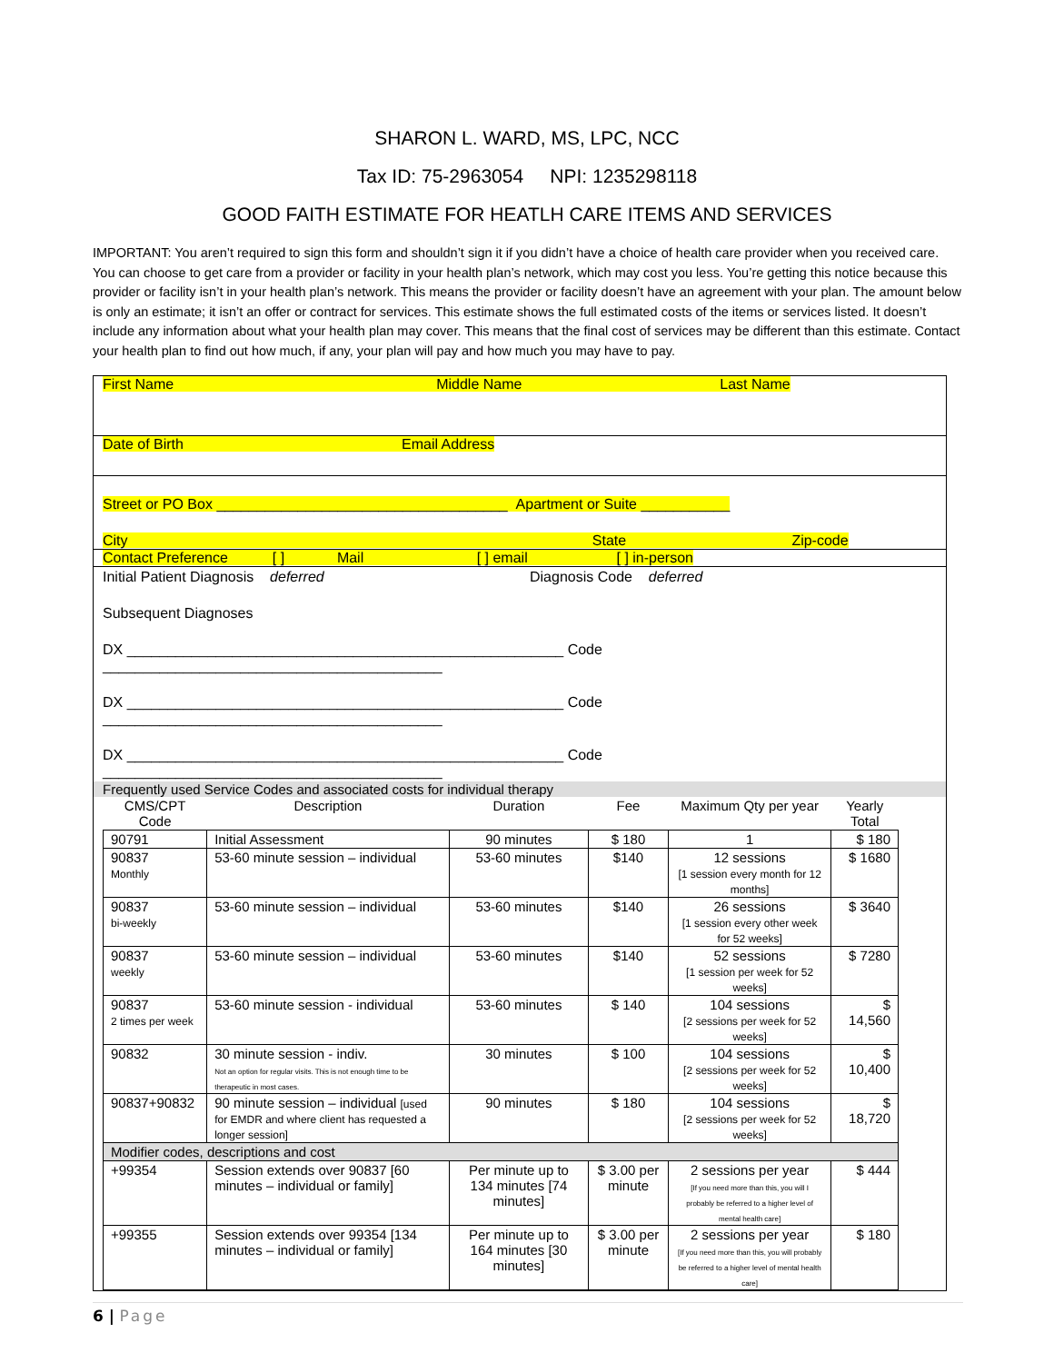SHARON L. WARD, MS, LPC, NCC
Tax ID: 75-2963054 NPI: 1235298118
GOOD FAITH ESTIMATE FOR HEATLH CARE ITEMS AND SERVICES
IMPORTANT: You aren’t required to sign this form and shouldn’t sign it if you didn’t have a choice of health care provider when you received care. You can choose to get care from a provider or facility in your health plan’s network, which may cost you less. You’re getting this notice because this provider or facility isn’t in your health plan’s network. This means the provider or facility doesn’t have an agreement with your plan. The amount below is only an estimate; it isn’t an offer or contract for services. This estimate shows the full estimated costs of the items or services listed. It doesn’t include any information about what your health plan may cover. This means that the final cost of services may be different than this estimate. Contact your health plan to find out how much, if any, your plan will pay and how much you may have to pay.
First Name Middle Name Last Name
Date of Birth Email Address
Street or PO Box ____________________________________ Apartment or Suite ___________
City State Zip-code
Contact Preference [ ] Mail [ ] email [ ] in-person
Initial Patient Diagnosis deferred Diagnosis Code deferred
Subsequent Diagnoses
DX ______________________________________________________ Code __________________________________________
DX ______________________________________________________ Code __________________________________________
DX ______________________________________________________ Code __________________________________________
Frequently used Service Codes and associated costs for individual therapy
| CMS/CPT Code | Description | Duration | Fee | Maximum Qty per year | Yearly Total |
| --- | --- | --- | --- | --- | --- |
| 90791 | Initial Assessment | 90 minutes | $ 180 | 1 | $ 180 |
| 90837 Monthly | 53-60 minute session – individual | 53-60 minutes | $140 | 12 sessions [1 session every month for 12 months] | $ 1680 |
| 90837 bi-weekly | 53-60 minute session – individual | 53-60 minutes | $140 | 26 sessions [1 session every other week for 52 weeks] | $ 3640 |
| 90837 weekly | 53-60 minute session – individual | 53-60 minutes | $140 | 52 sessions [1 session per week for 52 weeks] | $ 7280 |
| 90837 2 times per week | 53-60 minute session - individual | 53-60 minutes | $ 140 | 104 sessions [2 sessions per week for 52 weeks] | $ 14,560 |
| 90832 | 30 minute session - indiv. Not an option for regular visits. This is not enough time to be therapeutic in most cases. | 30 minutes | $ 100 | 104 sessions [2 sessions per week for 52 weeks] | $ 10,400 |
| 90837+90832 | 90 minute session – individual [used for EMDR and where client has requested a longer session] | 90 minutes | $ 180 | 104 sessions [2 sessions per week for 52 weeks] | $ 18,720 |
| Modifier codes, descriptions and cost | | | | | |
| +99354 | Session extends over 90837 [60 minutes – individual or family] | Per minute up to 134 minutes [74 minutes] | $ 3.00 per minute | 2 sessions per year [If you need more than this, you will I probably be referred to a higher level of mental health care] | $ 444 |
| +99355 | Session extends over 99354 [134 minutes – individual or family] | Per minute up to 164 minutes [30 minutes] | $ 3.00 per minute | 2 sessions per year [If you need more than this, you will probably be referred to a higher level of mental health care] | $ 180 |
6 | Page